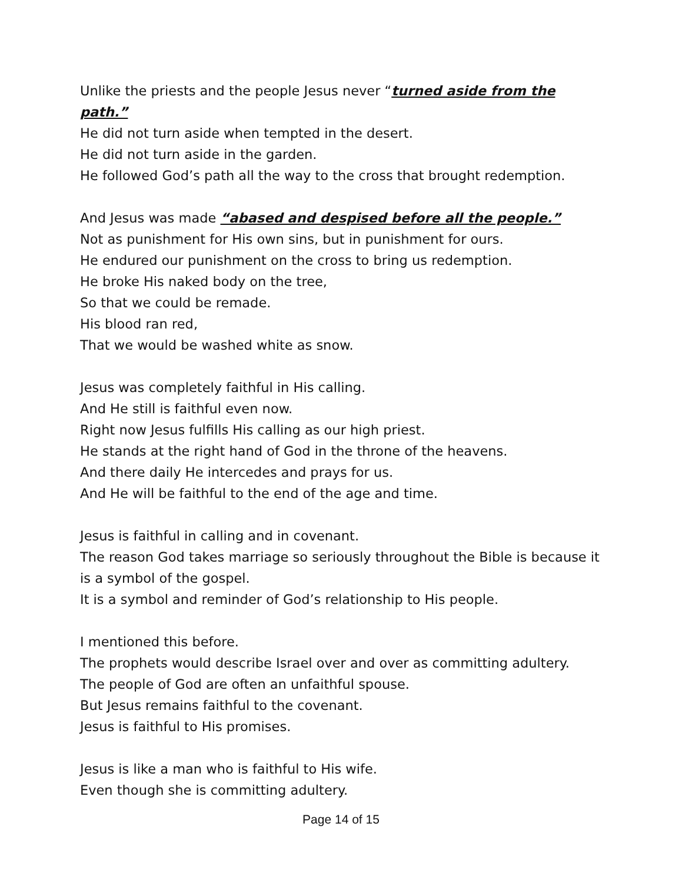Unlike the priests and the people Jesus never “turned aside from the path.”
He did not turn aside when tempted in the desert.
He did not turn aside in the garden.
He followed God’s path all the way to the cross that brought redemption.
And Jesus was made “abased and despised before all the people.”
Not as punishment for His own sins, but in punishment for ours.
He endured our punishment on the cross to bring us redemption.
He broke His naked body on the tree,
So that we could be remade.
His blood ran red,
That we would be washed white as snow.
Jesus was completely faithful in His calling.
And He still is faithful even now.
Right now Jesus fulfills His calling as our high priest.
He stands at the right hand of God in the throne of the heavens.
And there daily He intercedes and prays for us.
And He will be faithful to the end of the age and time.
Jesus is faithful in calling and in covenant.
The reason God takes marriage so seriously throughout the Bible is because it is a symbol of the gospel.
It is a symbol and reminder of God’s relationship to His people.
I mentioned this before.
The prophets would describe Israel over and over as committing adultery.
The people of God are often an unfaithful spouse.
But Jesus remains faithful to the covenant.
Jesus is faithful to His promises.
Jesus is like a man who is faithful to His wife.
Even though she is committing adultery.
Page 14 of 15